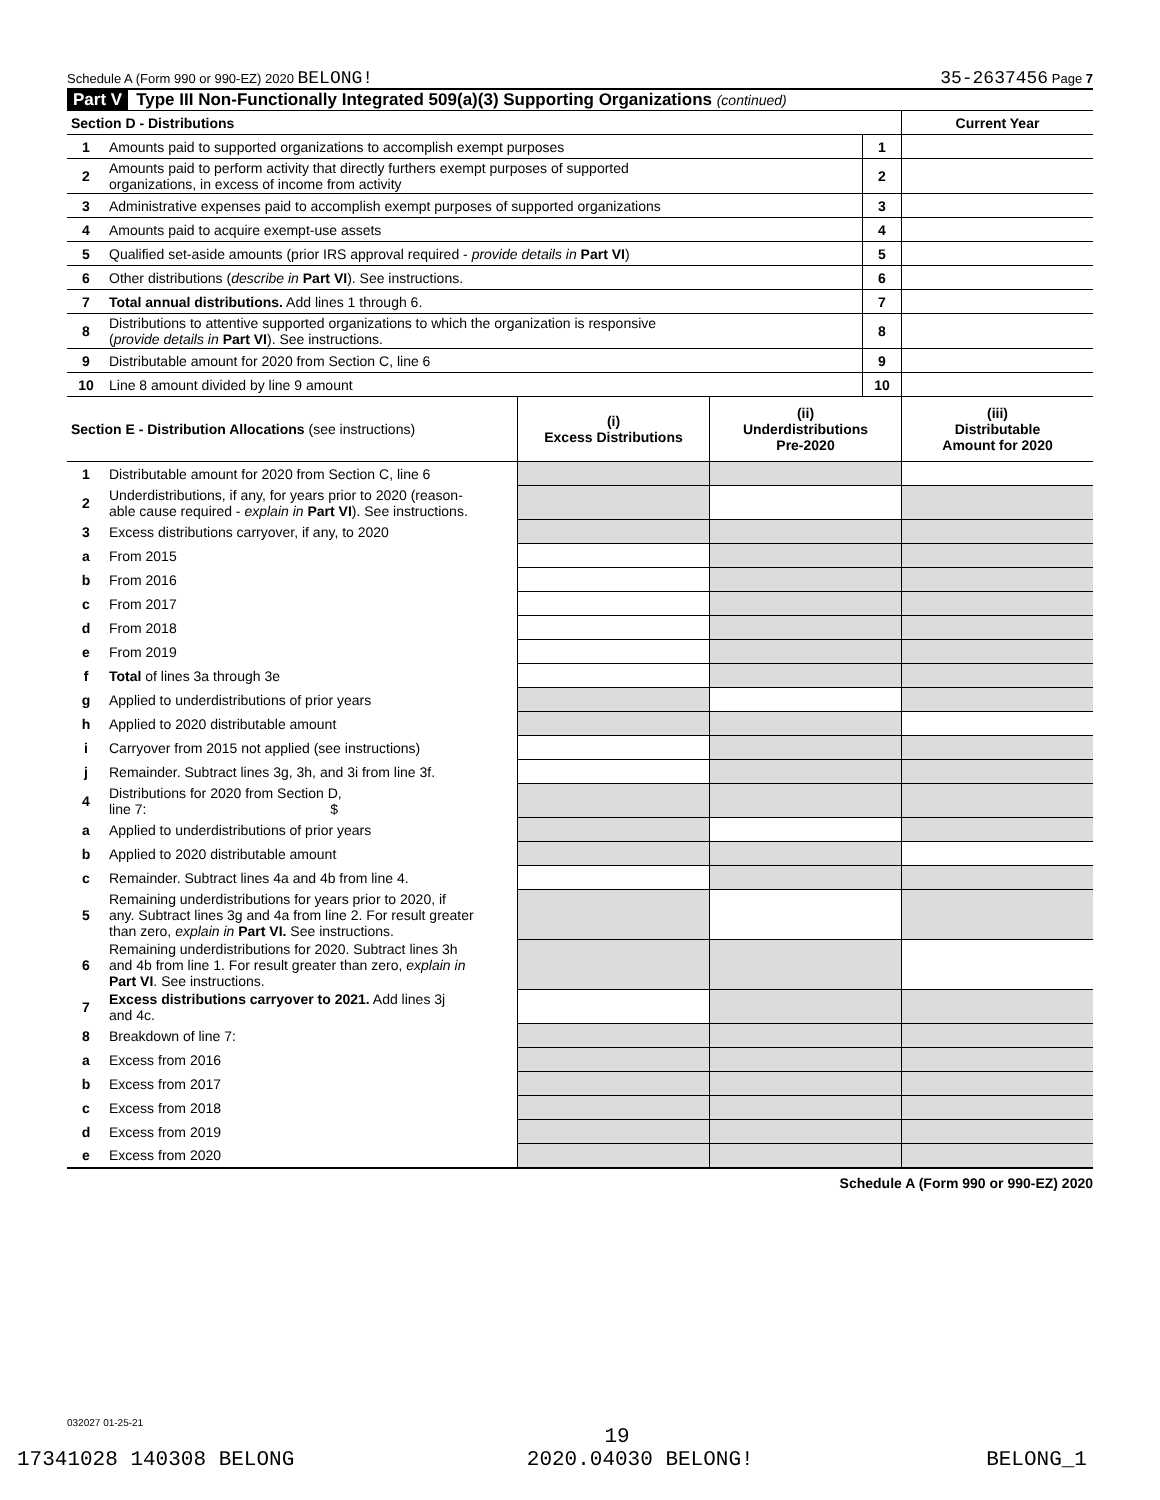Schedule A (Form 990 or 990-EZ) 2020 BELONG! 35-2637456 Page 7
Part V Type III Non-Functionally Integrated 509(a)(3) Supporting Organizations (continued)
| Section D - Distributions | | | Current Year |
| 1 | Amounts paid to supported organizations to accomplish exempt purposes | 1 | |
| 2 | Amounts paid to perform activity that directly furthers exempt purposes of supported organizations, in excess of income from activity | 2 | |
| 3 | Administrative expenses paid to accomplish exempt purposes of supported organizations | 3 | |
| 4 | Amounts paid to acquire exempt-use assets | 4 | |
| 5 | Qualified set-aside amounts (prior IRS approval required - provide details in Part VI ) | 5 | |
| 6 | Other distributions ( describe in Part VI ). See instructions. | 6 | |
| 7 | Total annual distributions. Add lines 1 through 6. | 7 | |
| 8 | Distributions to attentive supported organizations to which the organization is responsive ( provide details in Part VI ). See instructions. | 8 | |
| 9 | Distributable amount for 2020 from Section C, line 6 | 9 | |
| 10 | Line 8 amount divided by line 9 amount | 10 | |
| Section E - Distribution Allocations (see instructions) | | (i) Excess Distributions | (ii) Underdistributions Pre-2020 | (iii) Distributable Amount for 2020 |
| 1 | Distributable amount for 2020 from Section C, line 6 | | | |
| 2 | Underdistributions, if any, for years prior to 2020 (reason- able cause required - explain in Part VI ). See instructions. | | | |
| 3 | Excess distributions carryover, if any, to 2020 | | | |
| a | From 2015 | | | |
| b | From 2016 | | | |
| c | From 2017 | | | |
| d | From 2018 | | | |
| e | From 2019 | | | |
| f | Total of lines 3a through 3e | | | |
| g | Applied to underdistributions of prior years | | | |
| h | Applied to 2020 distributable amount | | | |
| i | Carryover from 2015 not applied (see instructions) | | | |
| j | Remainder. Subtract lines 3g, 3h, and 3i from line 3f. | | | |
| 4 | Distributions for 2020 from Section D, line 7: $ | | | |
| a | Applied to underdistributions of prior years | | | |
| b | Applied to 2020 distributable amount | | | |
| c | Remainder. Subtract lines 4a and 4b from line 4. | | | |
| 5 | Remaining underdistributions for years prior to 2020, if any. Subtract lines 3g and 4a from line 2. For result greater than zero, explain in Part VI. See instructions. | | | |
| 6 | Remaining underdistributions for 2020. Subtract lines 3h and 4b from line 1. For result greater than zero, explain in Part VI . See instructions. | | | |
| 7 | Excess distributions carryover to 2021. Add lines 3j and 4c. | | | |
| 8 | Breakdown of line 7: | | | |
| a | Excess from 2016 | | | |
| b | Excess from 2017 | | | |
| c | Excess from 2018 | | | |
| d | Excess from 2019 | | | |
| e | Excess from 2020 | | | |
Schedule A (Form 990 or 990-EZ) 2020
032027 01-25-21
19
17341028 140308 BELONG 2020.04030 BELONG! BELONG_1